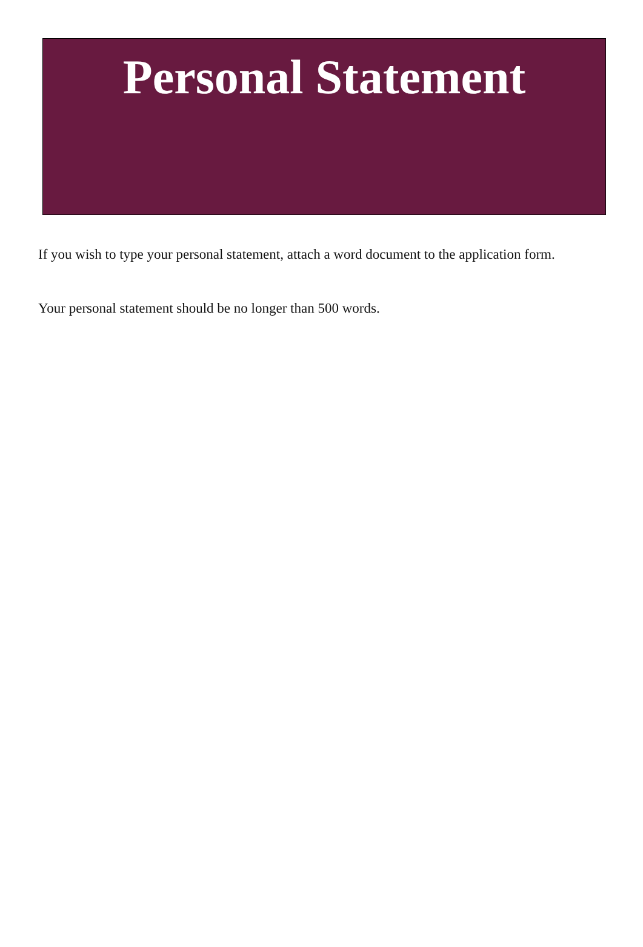Personal Statement
If you wish to type your personal statement, attach a word document to the application form.
Your personal statement should be no longer than 500 words.